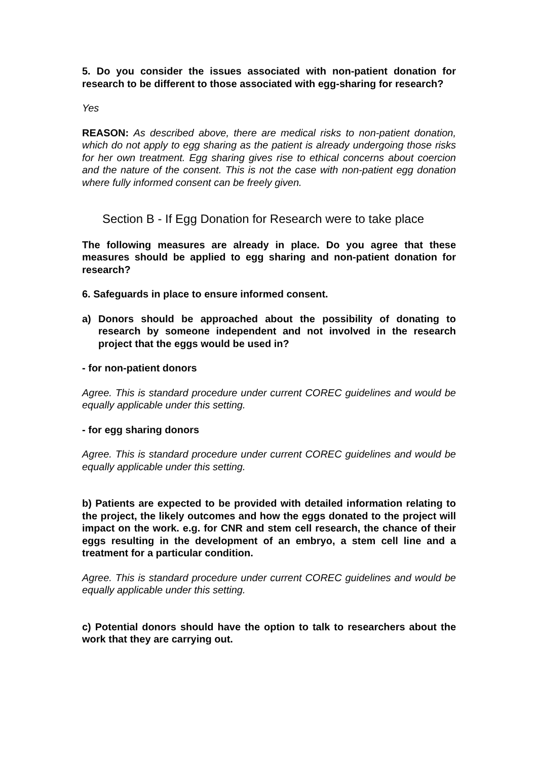5. Do you consider the issues associated with non-patient donation for research to be different to those associated with egg-sharing for research?
Yes
REASON: As described above, there are medical risks to non-patient donation, which do not apply to egg sharing as the patient is already undergoing those risks for her own treatment. Egg sharing gives rise to ethical concerns about coercion and the nature of the consent. This is not the case with non-patient egg donation where fully informed consent can be freely given.
Section B - If Egg Donation for Research were to take place
The following measures are already in place. Do you agree that these measures should be applied to egg sharing and non-patient donation for research?
6. Safeguards in place to ensure informed consent.
a) Donors should be approached about the possibility of donating to research by someone independent and not involved in the research project that the eggs would be used in?
- for non-patient donors
Agree. This is standard procedure under current COREC guidelines and would be equally applicable under this setting.
- for egg sharing donors
Agree. This is standard procedure under current COREC guidelines and would be equally applicable under this setting.
b) Patients are expected to be provided with detailed information relating to the project, the likely outcomes and how the eggs donated to the project will impact on the work. e.g. for CNR and stem cell research, the chance of their eggs resulting in the development of an embryo, a stem cell line and a treatment for a particular condition.
Agree. This is standard procedure under current COREC guidelines and would be equally applicable under this setting.
c) Potential donors should have the option to talk to researchers about the work that they are carrying out.